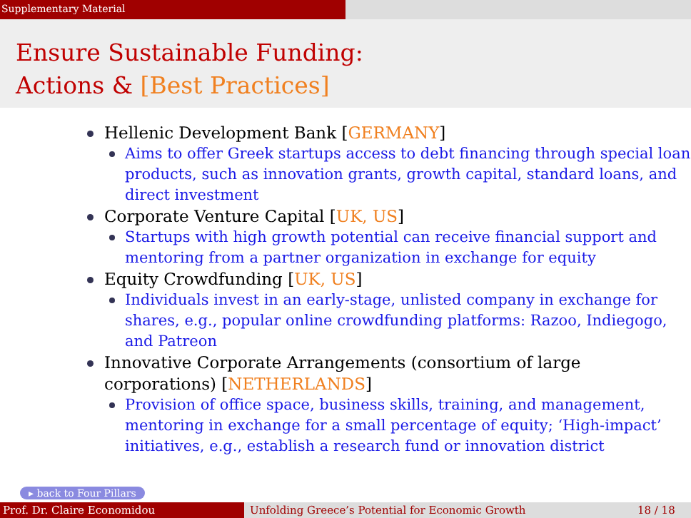Supplementary Material
Ensure Sustainable Funding:
Actions & [Best Practices]
Hellenic Development Bank [GERMANY]
Aims to offer Greek startups access to debt financing through special loan products, such as innovation grants, growth capital, standard loans, and direct investment
Corporate Venture Capital [UK, US]
Startups with high growth potential can receive financial support and mentoring from a partner organization in exchange for equity
Equity Crowdfunding [UK, US]
Individuals invest in an early-stage, unlisted company in exchange for shares, e.g., popular online crowdfunding platforms: Razoo, Indiegogo, and Patreon
Innovative Corporate Arrangements (consortium of large corporations) [NETHERLANDS]
Provision of office space, business skills, training, and management, mentoring in exchange for a small percentage of equity; ‘High-impact’ initiatives, e.g., establish a research fund or innovation district
▸ back to Four Pillars
Prof. Dr. Claire Economidou Unfolding Greece’s Potential for Economic Growth 18 / 18